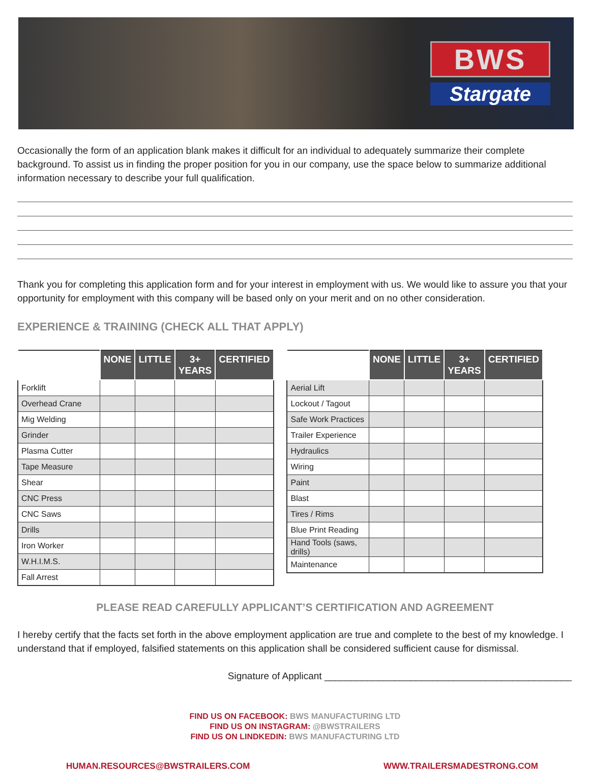BWS
Stargate
Occasionally the form of an application blank makes it difficult for an individual to adequately summarize their complete background. To assist us in finding the proper position for you in our company, use the space below to summarize additional information necessary to describe your full qualification.
Thank you for completing this application form and for your interest in employment with us. We would like to assure you that your opportunity for employment with this company will be based only on your merit and on no other consideration.
EXPERIENCE & TRAINING (CHECK ALL THAT APPLY)
| | NONE | LITTLE | 3+ YEARS | CERTIFIED |
| --- | --- | --- | --- | --- |
| Forklift | | | | |
| Overhead Crane | | | | |
| Mig Welding | | | | |
| Grinder | | | | |
| Plasma Cutter | | | | |
| Tape Measure | | | | |
| Shear | | | | |
| CNC Press | | | | |
| CNC Saws | | | | |
| Drills | | | | |
| Iron Worker | | | | |
| W.H.I.M.S. | | | | |
| Fall Arrest | | | | |
| | NONE | LITTLE | 3+ YEARS | CERTIFIED |
| --- | --- | --- | --- | --- |
| Aerial Lift | | | | |
| Lockout / Tagout | | | | |
| Safe Work Practices | | | | |
| Trailer Experience | | | | |
| Hydraulics | | | | |
| Wiring | | | | |
| Paint | | | | |
| Blast | | | | |
| Tires / Rims | | | | |
| Blue Print Reading | | | | |
| Hand Tools (saws, drills) | | | | |
| Maintenance | | | | |
PLEASE READ CAREFULLY APPLICANT’S CERTIFICATION AND AGREEMENT
I hereby certify that the facts set forth in the above employment application are true and complete to the best of my knowledge. I understand that if employed, falsified statements on this application shall be considered sufficient cause for dismissal.
Signature of Applicant ______________________________________________
FIND US ON FACEBOOK: BWS MANUFACTURING LTD
FIND US ON INSTAGRAM: @BWSTRAILERS
FIND US ON LINDKEDIN: BWS MANUFACTURING LTD
HUMAN.RESOURCES@BWSTRAILERS.COM WWW.TRAILERSMADESTRONG.COM